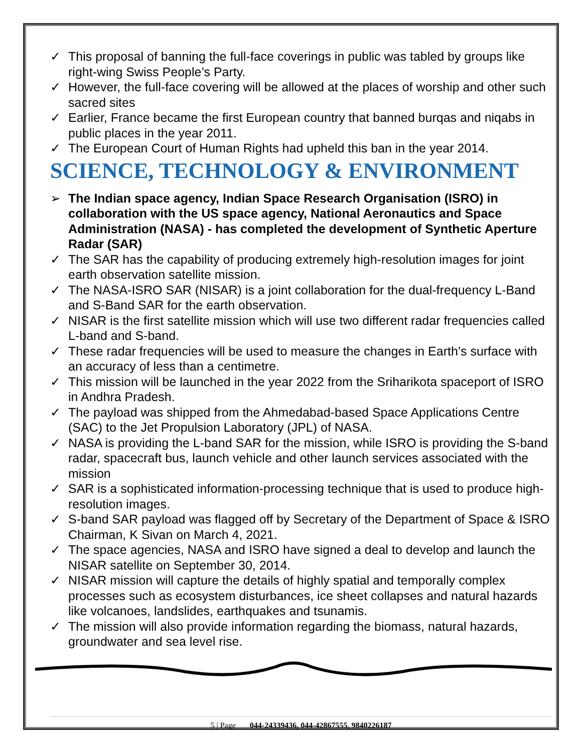✓ This proposal of banning the full-face coverings in public was tabled by groups like right-wing Swiss People’s Party.
✓ However, the full-face covering will be allowed at the places of worship and other such sacred sites
✓ Earlier, France became the first European country that banned burqas and niqabs in public places in the year 2011.
✓ The European Court of Human Rights had upheld this ban in the year 2014.
SCIENCE, TECHNOLOGY & ENVIRONMENT
➢ The Indian space agency, Indian Space Research Organisation (ISRO) in collaboration with the US space agency, National Aeronautics and Space Administration (NASA) - has completed the development of Synthetic Aperture Radar (SAR)
✓ The SAR has the capability of producing extremely high-resolution images for joint earth observation satellite mission.
✓ The NASA-ISRO SAR (NISAR) is a joint collaboration for the dual-frequency L-Band and S-Band SAR for the earth observation.
✓ NISAR is the first satellite mission which will use two different radar frequencies called L-band and S-band.
✓ These radar frequencies will be used to measure the changes in Earth’s surface with an accuracy of less than a centimetre.
✓ This mission will be launched in the year 2022 from the Sriharikota spaceport of ISRO in Andhra Pradesh.
✓ The payload was shipped from the Ahmedabad-based Space Applications Centre (SAC) to the Jet Propulsion Laboratory (JPL) of NASA.
✓ NASA is providing the L-band SAR for the mission, while ISRO is providing the S-band radar, spacecraft bus, launch vehicle and other launch services associated with the mission
✓ SAR is a sophisticated information-processing technique that is used to produce high-resolution images.
✓ S-band SAR payload was flagged off by Secretary of the Department of Space & ISRO Chairman, K Sivan on March 4, 2021.
✓ The space agencies, NASA and ISRO have signed a deal to develop and launch the NISAR satellite on September 30, 2014.
✓ NISAR mission will capture the details of highly spatial and temporally complex processes such as ecosystem disturbances, ice sheet collapses and natural hazards like volcanoes, landslides, earthquakes and tsunamis.
✓ The mission will also provide information regarding the biomass, natural hazards, groundwater and sea level rise.
5 | Page 044-24339436, 044-42867555, 9840226187